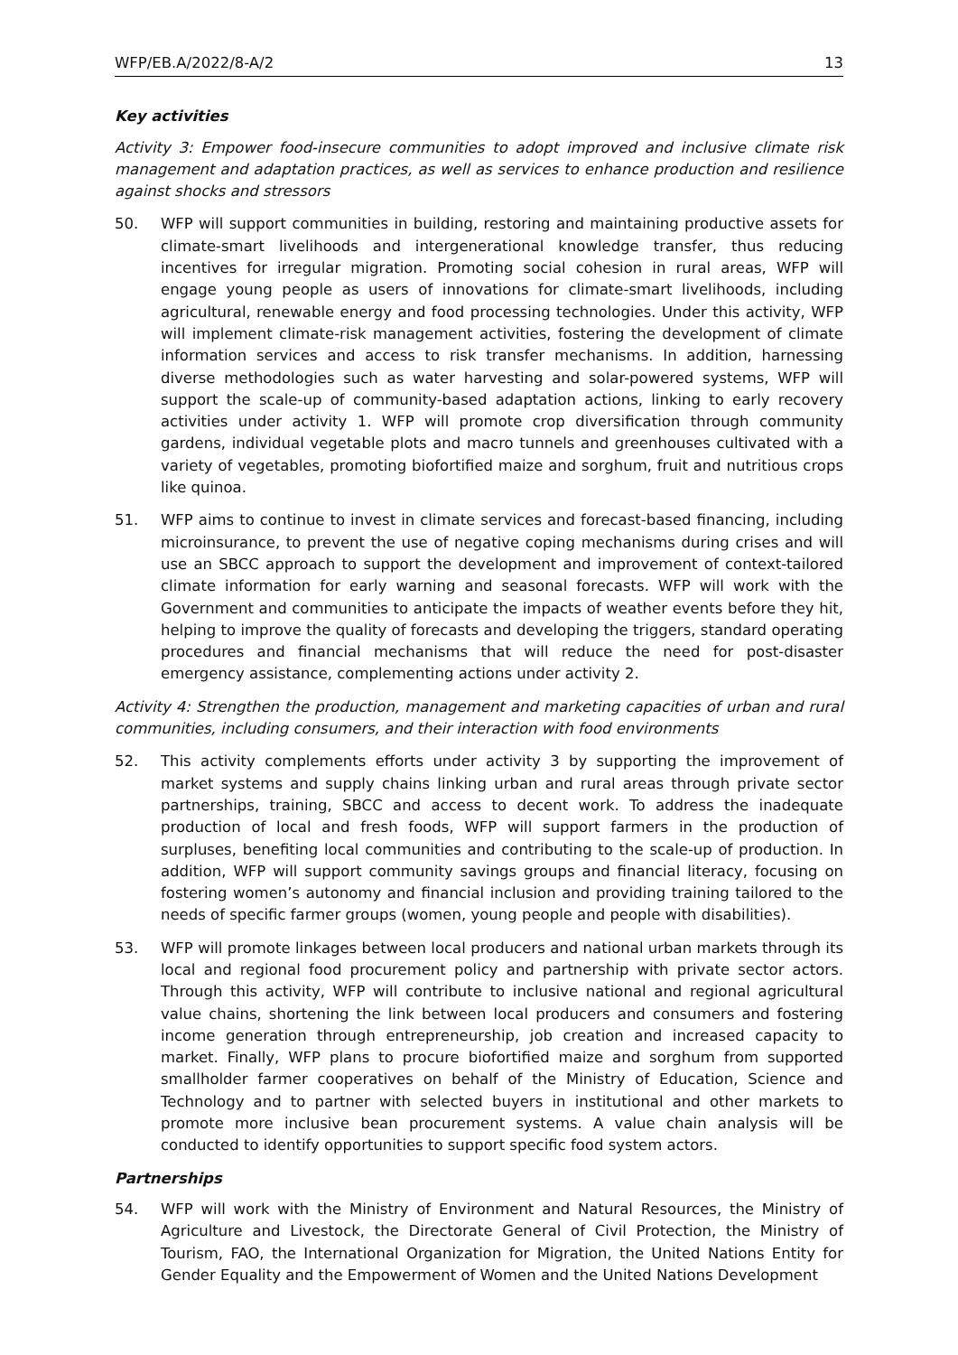WFP/EB.A/2022/8-A/2 13
Key activities
Activity 3: Empower food-insecure communities to adopt improved and inclusive climate risk management and adaptation practices, as well as services to enhance production and resilience against shocks and stressors
50. WFP will support communities in building, restoring and maintaining productive assets for climate-smart livelihoods and intergenerational knowledge transfer, thus reducing incentives for irregular migration. Promoting social cohesion in rural areas, WFP will engage young people as users of innovations for climate-smart livelihoods, including agricultural, renewable energy and food processing technologies. Under this activity, WFP will implement climate-risk management activities, fostering the development of climate information services and access to risk transfer mechanisms. In addition, harnessing diverse methodologies such as water harvesting and solar-powered systems, WFP will support the scale-up of community-based adaptation actions, linking to early recovery activities under activity 1. WFP will promote crop diversification through community gardens, individual vegetable plots and macro tunnels and greenhouses cultivated with a variety of vegetables, promoting biofortified maize and sorghum, fruit and nutritious crops like quinoa.
51. WFP aims to continue to invest in climate services and forecast-based financing, including microinsurance, to prevent the use of negative coping mechanisms during crises and will use an SBCC approach to support the development and improvement of context-tailored climate information for early warning and seasonal forecasts. WFP will work with the Government and communities to anticipate the impacts of weather events before they hit, helping to improve the quality of forecasts and developing the triggers, standard operating procedures and financial mechanisms that will reduce the need for post-disaster emergency assistance, complementing actions under activity 2.
Activity 4: Strengthen the production, management and marketing capacities of urban and rural communities, including consumers, and their interaction with food environments
52. This activity complements efforts under activity 3 by supporting the improvement of market systems and supply chains linking urban and rural areas through private sector partnerships, training, SBCC and access to decent work. To address the inadequate production of local and fresh foods, WFP will support farmers in the production of surpluses, benefiting local communities and contributing to the scale-up of production. In addition, WFP will support community savings groups and financial literacy, focusing on fostering women’s autonomy and financial inclusion and providing training tailored to the needs of specific farmer groups (women, young people and people with disabilities).
53. WFP will promote linkages between local producers and national urban markets through its local and regional food procurement policy and partnership with private sector actors. Through this activity, WFP will contribute to inclusive national and regional agricultural value chains, shortening the link between local producers and consumers and fostering income generation through entrepreneurship, job creation and increased capacity to market. Finally, WFP plans to procure biofortified maize and sorghum from supported smallholder farmer cooperatives on behalf of the Ministry of Education, Science and Technology and to partner with selected buyers in institutional and other markets to promote more inclusive bean procurement systems. A value chain analysis will be conducted to identify opportunities to support specific food system actors.
Partnerships
54. WFP will work with the Ministry of Environment and Natural Resources, the Ministry of Agriculture and Livestock, the Directorate General of Civil Protection, the Ministry of Tourism, FAO, the International Organization for Migration, the United Nations Entity for Gender Equality and the Empowerment of Women and the United Nations Development